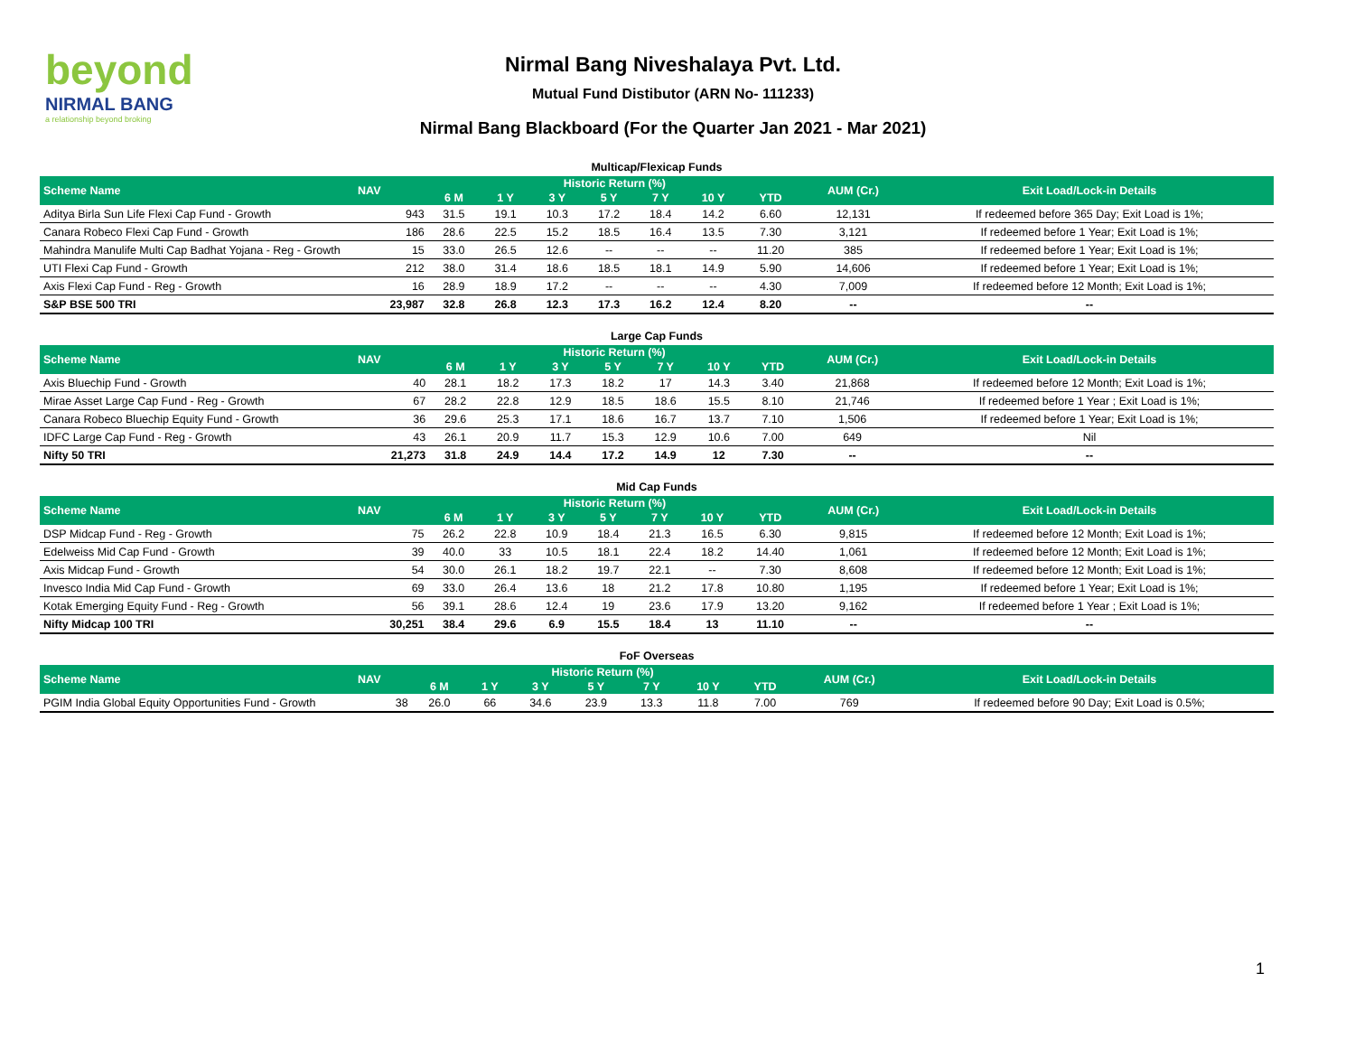beyond
NIRMAL BANG
a relationship beyond broking
Nirmal Bang Niveshalaya Pvt. Ltd.
Mutual Fund Distibutor (ARN No- 111233)
Nirmal Bang Blackboard (For the Quarter Jan 2021 - Mar 2021)
Multicap/Flexicap Funds
| Scheme Name | NAV | Historic Return (%) | | | | | | | AUM (Cr.) | Exit Load/Lock-in Details |
| --- | --- | --- | --- | --- | --- | --- | --- | --- | --- | --- |
| | | 6 M | 1 Y | 3 Y | 5 Y | 7 Y | 10 Y | YTD | | |
| Aditya Birla Sun Life Flexi Cap Fund - Growth | 943 | 31.5 | 19.1 | 10.3 | 17.2 | 18.4 | 14.2 | 6.60 | 12,131 | If redeemed before 365 Day; Exit Load is 1%; |
| Canara Robeco Flexi Cap Fund - Growth | 186 | 28.6 | 22.5 | 15.2 | 18.5 | 16.4 | 13.5 | 7.30 | 3,121 | If redeemed before 1 Year; Exit Load is 1%; |
| Mahindra Manulife Multi Cap Badhat Yojana - Reg - Growth | 15 | 33.0 | 26.5 | 12.6 | -- | -- | -- | 11.20 | 385 | If redeemed before 1 Year; Exit Load is 1%; |
| UTI Flexi Cap Fund - Growth | 212 | 38.0 | 31.4 | 18.6 | 18.5 | 18.1 | 14.9 | 5.90 | 14,606 | If redeemed before 1 Year; Exit Load is 1%; |
| Axis Flexi Cap Fund - Reg - Growth | 16 | 28.9 | 18.9 | 17.2 | -- | -- | -- | 4.30 | 7,009 | If redeemed before 12 Month; Exit Load is 1%; |
| S&P BSE 500 TRI | 23,987 | 32.8 | 26.8 | 12.3 | 17.3 | 16.2 | 12.4 | 8.20 | -- | -- |
Large Cap Funds
| Scheme Name | NAV | Historic Return (%) | | | | | | | AUM (Cr.) | Exit Load/Lock-in Details |
| --- | --- | --- | --- | --- | --- | --- | --- | --- | --- | --- |
| | | 6 M | 1 Y | 3 Y | 5 Y | 7 Y | 10 Y | YTD | | |
| Axis Bluechip Fund - Growth | 40 | 28.1 | 18.2 | 17.3 | 18.2 | 17 | 14.3 | 3.40 | 21,868 | If redeemed before 12 Month; Exit Load is 1%; |
| Mirae Asset Large Cap Fund - Reg - Growth | 67 | 28.2 | 22.8 | 12.9 | 18.5 | 18.6 | 15.5 | 8.10 | 21,746 | If redeemed before 1 Year ; Exit Load is 1%; |
| Canara Robeco Bluechip Equity Fund - Growth | 36 | 29.6 | 25.3 | 17.1 | 18.6 | 16.7 | 13.7 | 7.10 | 1,506 | If redeemed before 1 Year; Exit Load is 1%; |
| IDFC Large Cap Fund - Reg - Growth | 43 | 26.1 | 20.9 | 11.7 | 15.3 | 12.9 | 10.6 | 7.00 | 649 | Nil |
| Nifty 50 TRI | 21,273 | 31.8 | 24.9 | 14.4 | 17.2 | 14.9 | 12 | 7.30 | -- | -- |
Mid Cap Funds
| Scheme Name | NAV | Historic Return (%) | | | | | | | AUM (Cr.) | Exit Load/Lock-in Details |
| --- | --- | --- | --- | --- | --- | --- | --- | --- | --- | --- |
| | | 6 M | 1 Y | 3 Y | 5 Y | 7 Y | 10 Y | YTD | | |
| DSP Midcap Fund - Reg - Growth | 75 | 26.2 | 22.8 | 10.9 | 18.4 | 21.3 | 16.5 | 6.30 | 9,815 | If redeemed before 12 Month; Exit Load is 1%; |
| Edelweiss Mid Cap Fund - Growth | 39 | 40.0 | 33 | 10.5 | 18.1 | 22.4 | 18.2 | 14.40 | 1,061 | If redeemed before 12 Month; Exit Load is 1%; |
| Axis Midcap Fund - Growth | 54 | 30.0 | 26.1 | 18.2 | 19.7 | 22.1 | -- | 7.30 | 8,608 | If redeemed before 12 Month; Exit Load is 1%; |
| Invesco India Mid Cap Fund - Growth | 69 | 33.0 | 26.4 | 13.6 | 18 | 21.2 | 17.8 | 10.80 | 1,195 | If redeemed before 1 Year; Exit Load is 1%; |
| Kotak Emerging Equity Fund - Reg - Growth | 56 | 39.1 | 28.6 | 12.4 | 19 | 23.6 | 17.9 | 13.20 | 9,162 | If redeemed before 1 Year ; Exit Load is 1%; |
| Nifty Midcap 100 TRI | 30,251 | 38.4 | 29.6 | 6.9 | 15.5 | 18.4 | 13 | 11.10 | -- | -- |
FoF Overseas
| Scheme Name | NAV | Historic Return (%) | | | | | | | AUM (Cr.) | Exit Load/Lock-in Details |
| --- | --- | --- | --- | --- | --- | --- | --- | --- | --- | --- |
| | | 6 M | 1 Y | 3 Y | 5 Y | 7 Y | 10 Y | YTD | | |
| PGIM India Global Equity Opportunities Fund - Growth | 38 | 26.0 | 66 | 34.6 | 23.9 | 13.3 | 11.8 | 7.00 | 769 | If redeemed before 90 Day; Exit Load is 0.5%; |
1